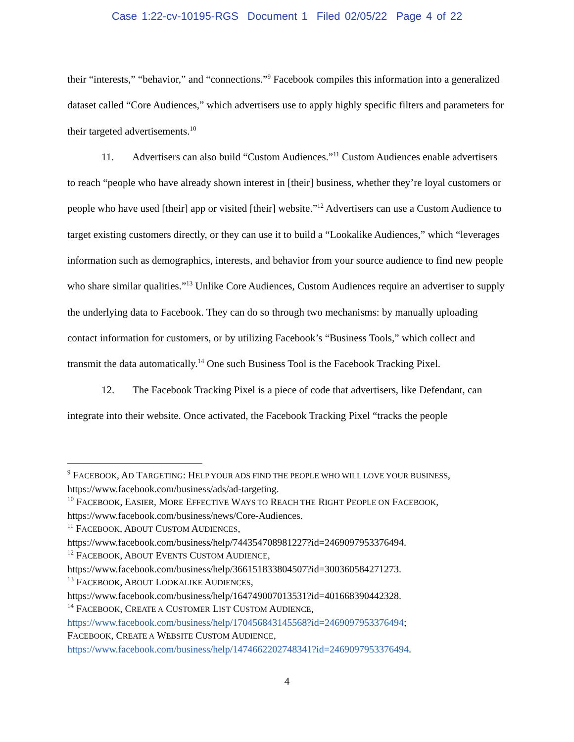Case 1:22-cv-10195-RGS Document 1 Filed 02/05/22 Page 4 of 22
their “interests,” “behavior,” and “connections.”<sup>9</sup> Facebook compiles this information into a generalized dataset called “Core Audiences,” which advertisers use to apply highly specific filters and parameters for their targeted advertisements.<sup>10</sup>
11. Advertisers can also build “Custom Audiences.”<sup>11</sup> Custom Audiences enable advertisers to reach “people who have already shown interest in [their] business, whether they’re loyal customers or people who have used [their] app or visited [their] website.”<sup>12</sup> Advertisers can use a Custom Audience to target existing customers directly, or they can use it to build a “Lookalike Audiences,” which “leverages information such as demographics, interests, and behavior from your source audience to find new people who share similar qualities.”<sup>13</sup> Unlike Core Audiences, Custom Audiences require an advertiser to supply the underlying data to Facebook. They can do so through two mechanisms: by manually uploading contact information for customers, or by utilizing Facebook’s “Business Tools,” which collect and transmit the data automatically.<sup>14</sup> One such Business Tool is the Facebook Tracking Pixel.
12. The Facebook Tracking Pixel is a piece of code that advertisers, like Defendant, can integrate into their website. Once activated, the Facebook Tracking Pixel “tracks the people
<sup>9</sup> FACEBOOK, AD TARGETING: HELP YOUR ADS FIND THE PEOPLE WHO WILL LOVE YOUR BUSINESS, https://www.facebook.com/business/ads/ad-targeting.
<sup>10</sup> FACEBOOK, EASIER, MORE EFFECTIVE WAYS TO REACH THE RIGHT PEOPLE ON FACEBOOK, https://www.facebook.com/business/news/Core-Audiences.
<sup>11</sup> FACEBOOK, ABOUT CUSTOM AUDIENCES,
https://www.facebook.com/business/help/744354708981227?id=2469097953376494.
<sup>12</sup> FACEBOOK, ABOUT EVENTS CUSTOM AUDIENCE,
https://www.facebook.com/business/help/366151833804507?id=300360584271273.
<sup>13</sup> FACEBOOK, ABOUT LOOKALIKE AUDIENCES,
https://www.facebook.com/business/help/164749007013531?id=401668390442328.
<sup>14</sup> FACEBOOK, CREATE A CUSTOMER LIST CUSTOM AUDIENCE,
https://www.facebook.com/business/help/170456843145568?id=2469097953376494;
FACEBOOK, CREATE A WEBSITE CUSTOM AUDIENCE,
https://www.facebook.com/business/help/1474662202748341?id=2469097953376494.
4